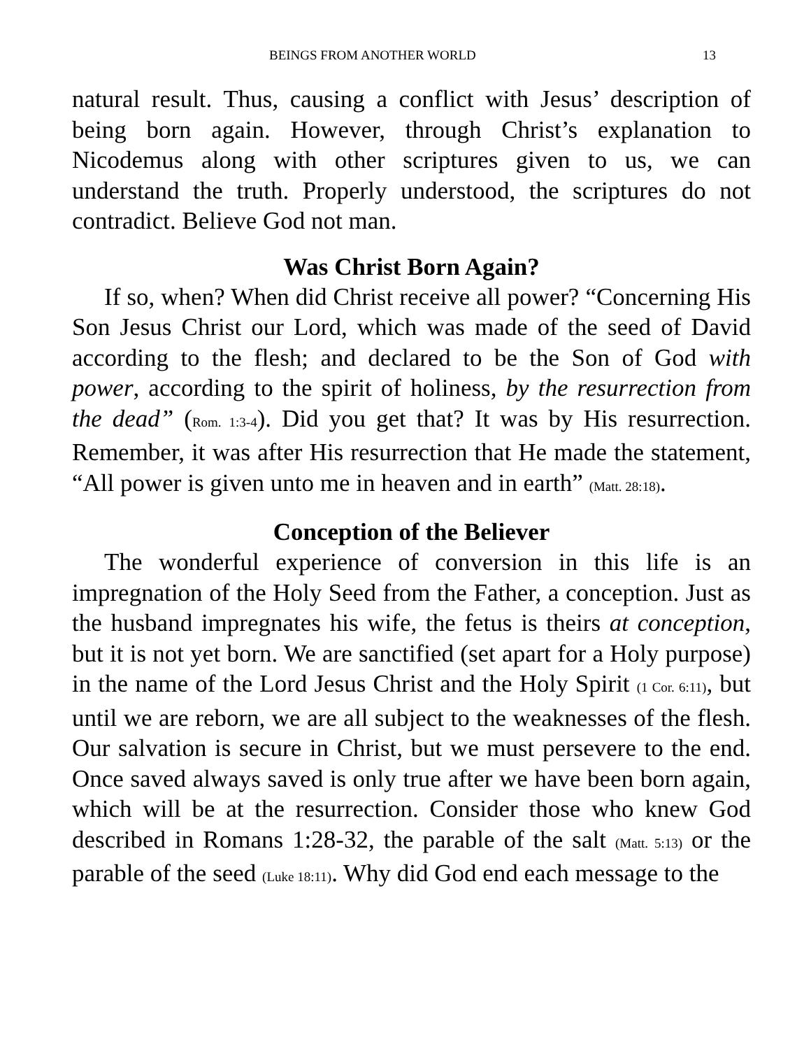BEINGS FROM ANOTHER WORLD 13
natural result. Thus, causing a conflict with Jesus’ description of being born again. However, through Christ’s explanation to Nicodemus along with other scriptures given to us, we can understand the truth. Properly understood, the scriptures do not contradict. Believe God not man.
Was Christ Born Again?
If so, when? When did Christ receive all power? “Concerning His Son Jesus Christ our Lord, which was made of the seed of David according to the flesh; and declared to be the Son of God with power, according to the spirit of holiness, by the resurrection from the dead” (Rom. 1:3-4). Did you get that? It was by His resurrection. Remember, it was after His resurrection that He made the statement, “All power is given unto me in heaven and in earth” (Matt. 28:18).
Conception of the Believer
The wonderful experience of conversion in this life is an impregnation of the Holy Seed from the Father, a conception. Just as the husband impregnates his wife, the fetus is theirs at conception, but it is not yet born. We are sanctified (set apart for a Holy purpose) in the name of the Lord Jesus Christ and the Holy Spirit (1 Cor. 6:11), but until we are reborn, we are all subject to the weaknesses of the flesh. Our salvation is secure in Christ, but we must persevere to the end. Once saved always saved is only true after we have been born again, which will be at the resurrection. Consider those who knew God described in Romans 1:28-32, the parable of the salt (Matt. 5:13) or the parable of the seed (Luke 18:11). Why did God end each message to the